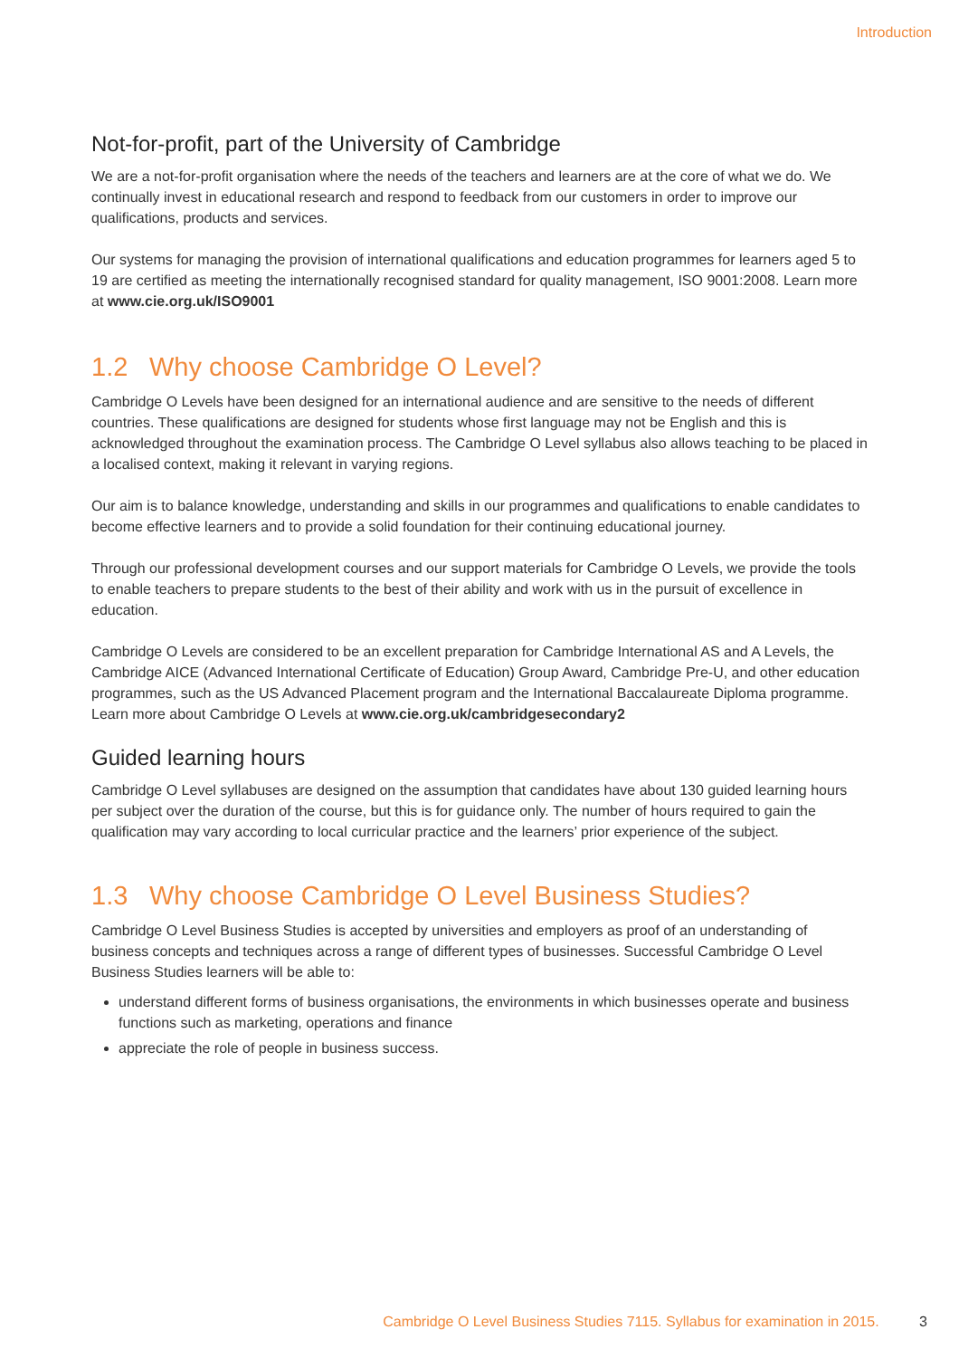Introduction
Not-for-profit, part of the University of Cambridge
We are a not-for-profit organisation where the needs of the teachers and learners are at the core of what we do. We continually invest in educational research and respond to feedback from our customers in order to improve our qualifications, products and services.
Our systems for managing the provision of international qualifications and education programmes for learners aged 5 to 19 are certified as meeting the internationally recognised standard for quality management, ISO 9001:2008. Learn more at www.cie.org.uk/ISO9001
1.2 Why choose Cambridge O Level?
Cambridge O Levels have been designed for an international audience and are sensitive to the needs of different countries. These qualifications are designed for students whose first language may not be English and this is acknowledged throughout the examination process. The Cambridge O Level syllabus also allows teaching to be placed in a localised context, making it relevant in varying regions.
Our aim is to balance knowledge, understanding and skills in our programmes and qualifications to enable candidates to become effective learners and to provide a solid foundation for their continuing educational journey.
Through our professional development courses and our support materials for Cambridge O Levels, we provide the tools to enable teachers to prepare students to the best of their ability and work with us in the pursuit of excellence in education.
Cambridge O Levels are considered to be an excellent preparation for Cambridge International AS and A Levels, the Cambridge AICE (Advanced International Certificate of Education) Group Award, Cambridge Pre-U, and other education programmes, such as the US Advanced Placement program and the International Baccalaureate Diploma programme. Learn more about Cambridge O Levels at www.cie.org.uk/cambridgesecondary2
Guided learning hours
Cambridge O Level syllabuses are designed on the assumption that candidates have about 130 guided learning hours per subject over the duration of the course, but this is for guidance only. The number of hours required to gain the qualification may vary according to local curricular practice and the learners’ prior experience of the subject.
1.3 Why choose Cambridge O Level Business Studies?
Cambridge O Level Business Studies is accepted by universities and employers as proof of an understanding of business concepts and techniques across a range of different types of businesses. Successful Cambridge O Level Business Studies learners will be able to:
understand different forms of business organisations, the environments in which businesses operate and business functions such as marketing, operations and finance
appreciate the role of people in business success.
Cambridge O Level Business Studies 7115. Syllabus for examination in 2015. 3